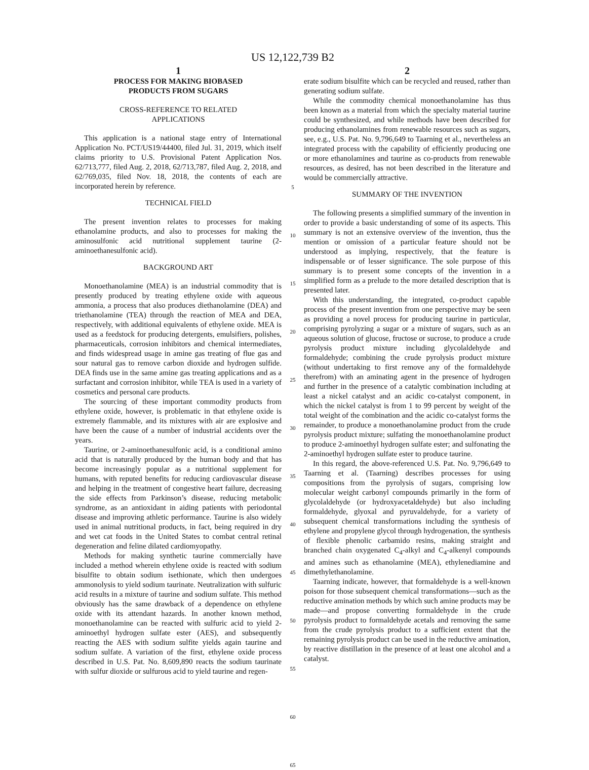US 12,122,739 B2
1
PROCESS FOR MAKING BIOBASED
PRODUCTS FROM SUGARS
CROSS-REFERENCE TO RELATED
APPLICATIONS
This application is a national stage entry of International Application No. PCT/US19/44400, filed Jul. 31, 2019, which itself claims priority to U.S. Provisional Patent Application Nos. 62/713,777, filed Aug. 2, 2018, 62/713,787, filed Aug. 2, 2018, and 62/769,035, filed Nov. 18, 2018, the contents of each are incorporated herein by reference.
TECHNICAL FIELD
The present invention relates to processes for making ethanolamine products, and also to processes for making the aminosulfonic acid nutritional supplement taurine (2-aminoethanesulfonic acid).
BACKGROUND ART
Monoethanolamine (MEA) is an industrial commodity that is presently produced by treating ethylene oxide with aqueous ammonia, a process that also produces diethanolamine (DEA) and triethanolamine (TEA) through the reaction of MEA and DEA, respectively, with additional equivalents of ethylene oxide. MEA is used as a feedstock for producing detergents, emulsifiers, polishes, pharmaceuticals, corrosion inhibitors and chemical intermediates, and finds widespread usage in amine gas treating of flue gas and sour natural gas to remove carbon dioxide and hydrogen sulfide. DEA finds use in the same amine gas treating applications and as a surfactant and corrosion inhibitor, while TEA is used in a variety of cosmetics and personal care products.
The sourcing of these important commodity products from ethylene oxide, however, is problematic in that ethylene oxide is extremely flammable, and its mixtures with air are explosive and have been the cause of a number of industrial accidents over the years.
Taurine, or 2-aminoethanesulfonic acid, is a conditional amino acid that is naturally produced by the human body and that has become increasingly popular as a nutritional supplement for humans, with reputed benefits for reducing cardiovascular disease and helping in the treatment of congestive heart failure, decreasing the side effects from Parkinson’s disease, reducing metabolic syndrome, as an antioxidant in aiding patients with periodontal disease and improving athletic performance. Taurine is also widely used in animal nutritional products, in fact, being required in dry and wet cat foods in the United States to combat central retinal degeneration and feline dilated cardiomyopathy.
Methods for making synthetic taurine commercially have included a method wherein ethylene oxide is reacted with sodium bisulfite to obtain sodium isethionate, which then undergoes ammonolysis to yield sodium taurinate. Neutralization with sulfuric acid results in a mixture of taurine and sodium sulfate. This method obviously has the same drawback of a dependence on ethylene oxide with its attendant hazards. In another known method, monoethanolamine can be reacted with sulfuric acid to yield 2-aminoethyl hydrogen sulfate ester (AES), and subsequently reacting the AES with sodium sulfite yields again taurine and sodium sulfate. A variation of the first, ethylene oxide process described in U.S. Pat. No. 8,609,890 reacts the sodium taurinate with sulfur dioxide or sulfurous acid to yield taurine and regen-
5
10
15
20
25
30
35
40
45
50
55
60
65
2
erate sodium bisulfite which can be recycled and reused, rather than generating sodium sulfate.
While the commodity chemical monoethanolamine has thus been known as a material from which the specialty material taurine could be synthesized, and while methods have been described for producing ethanolamines from renewable resources such as sugars, see, e.g., U.S. Pat. No. 9,796,649 to Taarning et al., nevertheless an integrated process with the capability of efficiently producing one or more ethanolamines and taurine as co-products from renewable resources, as desired, has not been described in the literature and would be commercially attractive.
SUMMARY OF THE INVENTION
The following presents a simplified summary of the invention in order to provide a basic understanding of some of its aspects. This summary is not an extensive overview of the invention, thus the mention or omission of a particular feature should not be understood as implying, respectively, that the feature is indispensable or of lesser significance. The sole purpose of this summary is to present some concepts of the invention in a simplified form as a prelude to the more detailed description that is presented later.
With this understanding, the integrated, co-product capable process of the present invention from one perspective may be seen as providing a novel process for producing taurine in particular, comprising pyrolyzing a sugar or a mixture of sugars, such as an aqueous solution of glucose, fructose or sucrose, to produce a crude pyrolysis product mixture including glycolaldehyde and formaldehyde; combining the crude pyrolysis product mixture (without undertaking to first remove any of the formaldehyde therefrom) with an aminating agent in the presence of hydrogen and further in the presence of a catalytic combination including at least a nickel catalyst and an acidic co-catalyst component, in which the nickel catalyst is from 1 to 99 percent by weight of the total weight of the combination and the acidic co-catalyst forms the remainder, to produce a monoethanolamine product from the crude pyrolysis product mixture; sulfating the monoethanolamine product to produce 2-aminoethyl hydrogen sulfate ester; and sulfonating the 2-aminoethyl hydrogen sulfate ester to produce taurine.
In this regard, the above-referenced U.S. Pat. No. 9,796,649 to Taarning et al. (Taarning) describes processes for using compositions from the pyrolysis of sugars, comprising low molecular weight carbonyl compounds primarily in the form of glycolaldehyde (or hydroxyacetaldehyde) but also including formaldehyde, glyoxal and pyruvaldehyde, for a variety of subsequent chemical transformations including the synthesis of ethylene and propylene glycol through hydrogenation, the synthesis of flexible phenolic carbamido resins, making straight and branched chain oxygenated C<sub>4</sub>-alkyl and C<sub>4</sub>-alkenyl compounds and amines such as ethanolamine (MEA), ethylenediamine and dimethylethanolamine.
Taarning indicate, however, that formaldehyde is a well-known poison for those subsequent chemical transformations—such as the reductive amination methods by which such amine products may be made—and propose converting formaldehyde in the crude pyrolysis product to formaldehyde acetals and removing the same from the crude pyrolysis product to a sufficient extent that the remaining pyrolysis product can be used in the reductive amination, by reactive distillation in the presence of at least one alcohol and a catalyst.